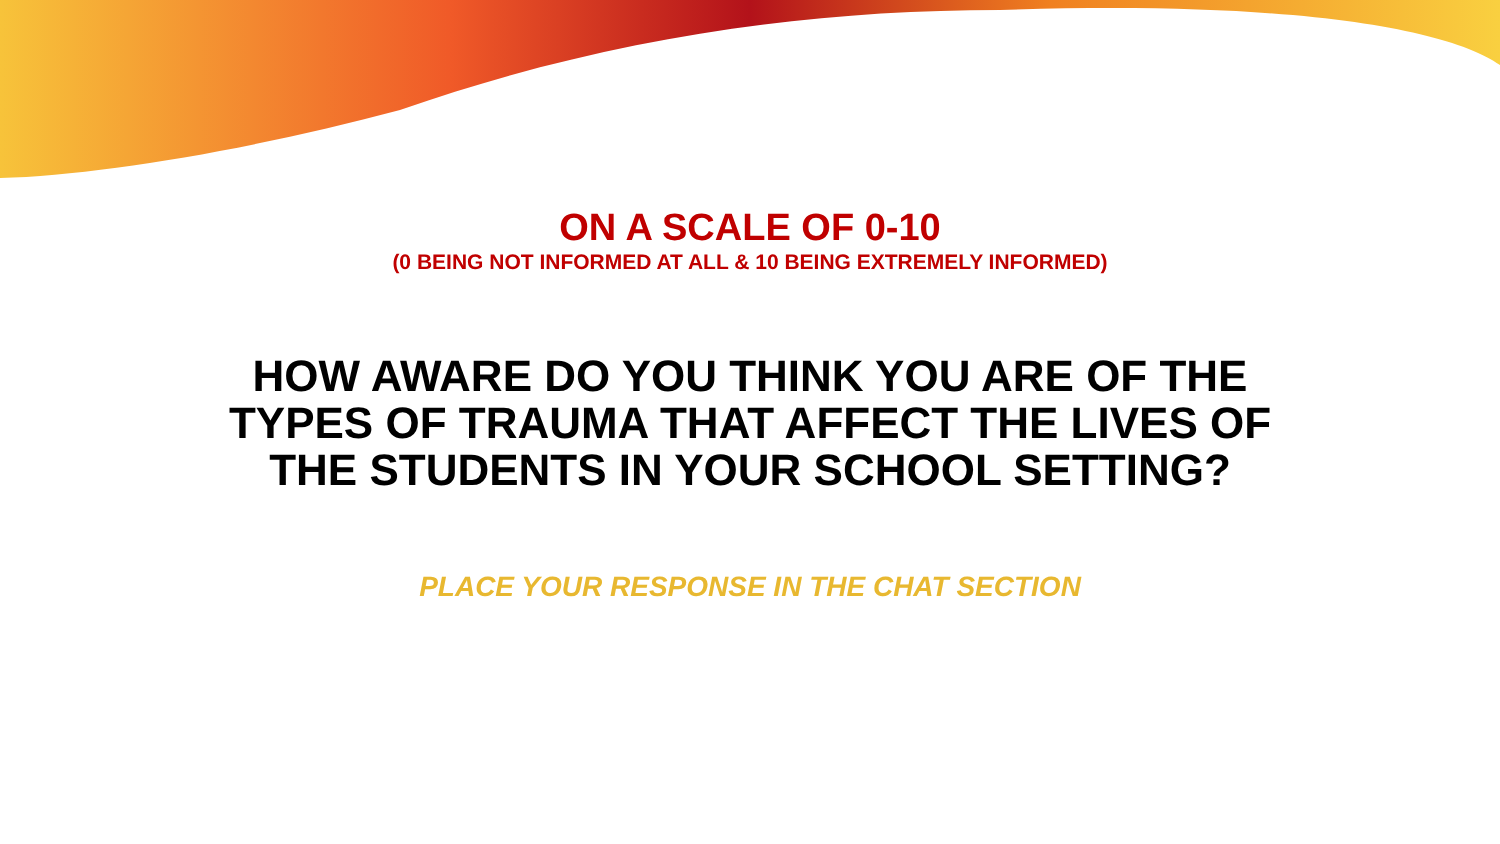ON A SCALE OF 0-10
(0 BEING NOT INFORMED AT ALL & 10 BEING EXTREMELY INFORMED)
HOW AWARE DO YOU THINK YOU ARE OF THE TYPES OF TRAUMA THAT AFFECT THE LIVES OF THE STUDENTS IN YOUR SCHOOL SETTING?
PLACE YOUR RESPONSE IN THE CHAT SECTION